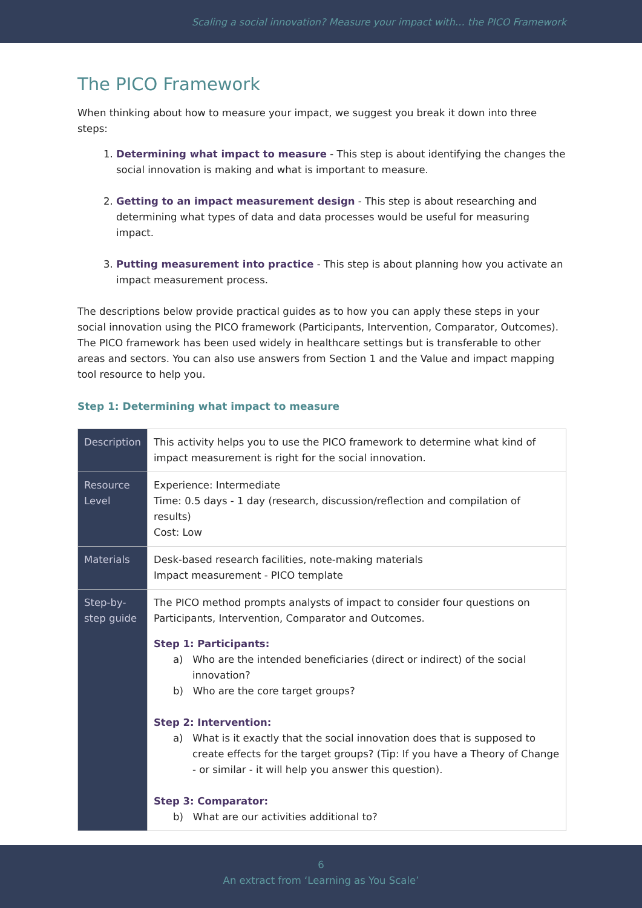Scaling a social innovation? Measure your impact with… the PICO Framework
The PICO Framework
When thinking about how to measure your impact, we suggest you break it down into three steps:
1. Determining what impact to measure - This step is about identifying the changes the social innovation is making and what is important to measure.
2. Getting to an impact measurement design - This step is about researching and determining what types of data and data processes would be useful for measuring impact.
3. Putting measurement into practice - This step is about planning how you activate an impact measurement process.
The descriptions below provide practical guides as to how you can apply these steps in your social innovation using the PICO framework (Participants, Intervention, Comparator, Outcomes). The PICO framework has been used widely in healthcare settings but is transferable to other areas and sectors. You can also use answers from Section 1 and the Value and impact mapping tool resource to help you.
Step 1: Determining what impact to measure
| Description | This activity helps you to use the PICO framework to determine what kind of impact measurement is right for the social innovation. |
| Resource Level | Experience: Intermediate Time: 0.5 days - 1 day (research, discussion/reflection and compilation of results) Cost: Low |
| Materials | Desk-based research facilities, note-making materials Impact measurement - PICO template |
| Step-by-step guide | The PICO method prompts analysts of impact to consider four questions on Participants, Intervention, Comparator and Outcomes. Step 1: Participants: a) Who are the intended beneficiaries (direct or indirect) of the social innovation? b) Who are the core target groups? Step 2: Intervention: a) What is it exactly that the social innovation does that is supposed to create effects for the target groups? (Tip: If you have a Theory of Change - or similar - it will help you answer this question). Step 3: Comparator: b) What are our activities additional to? |
6
An extract from ‘Learning as You Scale’